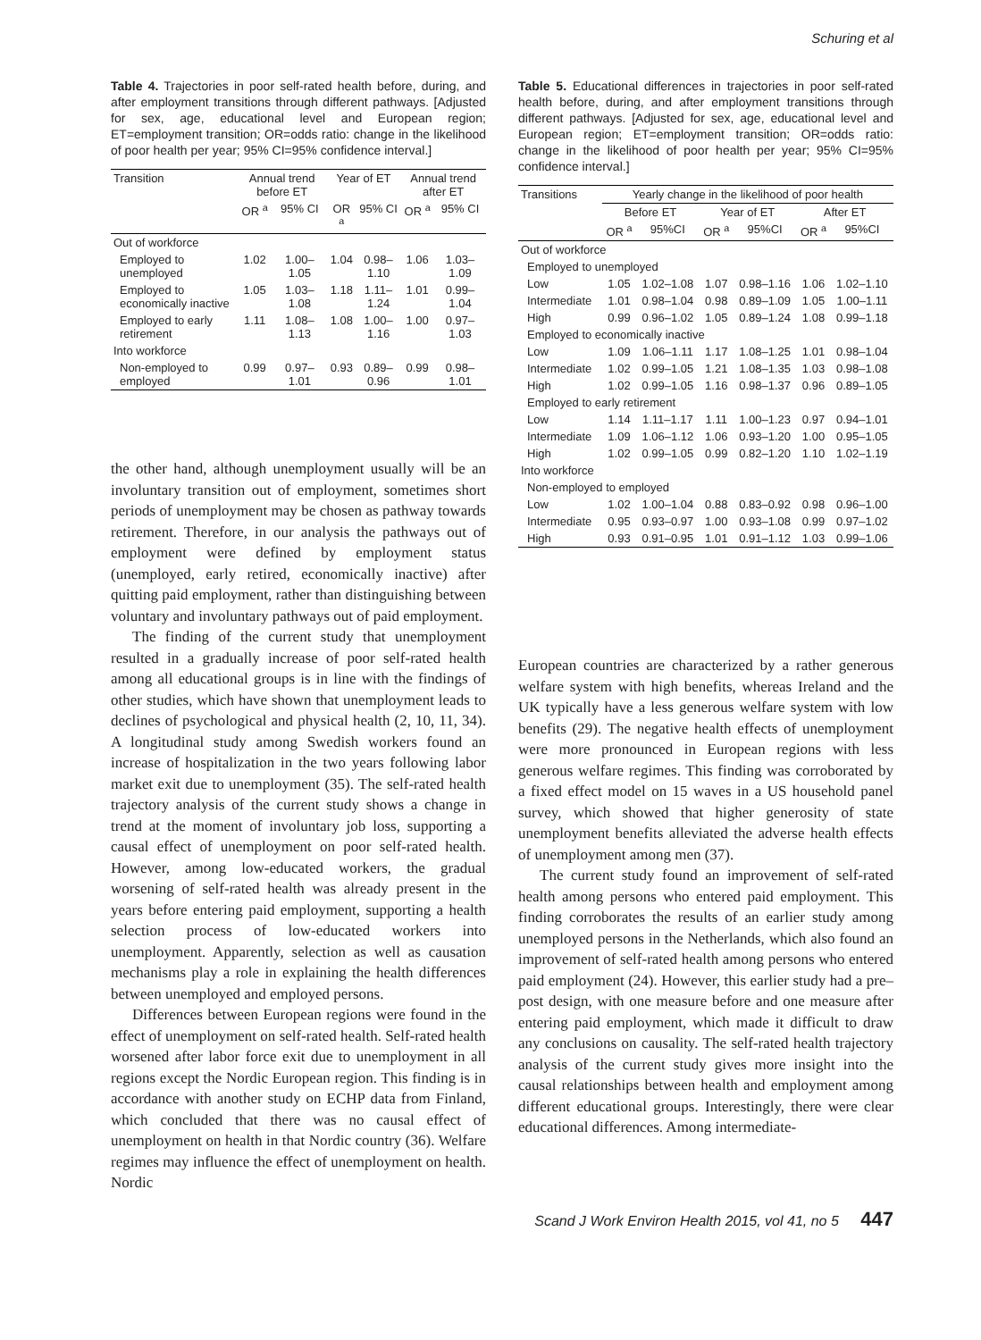Schuring et al
Table 4. Trajectories in poor self-rated health before, during, and after employment transitions through different pathways. [Adjusted for sex, age, educational level and European region; ET=employment transition; OR=odds ratio: change in the likelihood of poor health per year; 95% CI=95% confidence interval.]
| Transition | Annual trend before ET | | Year of ET | | Annual trend after ET | |
| --- | --- | --- | --- | --- | --- | --- |
| | OR <sup>a</sup> | 95% CI | OR <sup>a</sup> | 95% CI | OR <sup>a</sup> | 95% CI |
| Out of workforce | | | | | | |
| Employed to unemployed | 1.02 | 1.00–1.05 | 1.04 | 0.98–1.10 | 1.06 | 1.03–1.09 |
| Employed to economically inactive | 1.05 | 1.03–1.08 | 1.18 | 1.11–1.24 | 1.01 | 0.99–1.04 |
| Employed to early retirement | 1.11 | 1.08–1.13 | 1.08 | 1.00–1.16 | 1.00 | 0.97–1.03 |
| Into workforce | | | | | | |
| Non-employed to employed | 0.99 | 0.97–1.01 | 0.93 | 0.89–0.96 | 0.99 | 0.98–1.01 |
the other hand, although unemployment usually will be an involuntary transition out of employment, sometimes short periods of unemployment may be chosen as pathway towards retirement. Therefore, in our analysis the pathways out of employment were defined by employment status (unemployed, early retired, economically inactive) after quitting paid employment, rather than distinguishing between voluntary and involuntary pathways out of paid employment.
The finding of the current study that unemployment resulted in a gradually increase of poor self-rated health among all educational groups is in line with the findings of other studies, which have shown that unemployment leads to declines of psychological and physical health (2, 10, 11, 34). A longitudinal study among Swedish workers found an increase of hospitalization in the two years following labor market exit due to unemployment (35). The self-rated health trajectory analysis of the current study shows a change in trend at the moment of involuntary job loss, supporting a causal effect of unemployment on poor self-rated health. However, among low-educated workers, the gradual worsening of self-rated health was already present in the years before entering paid employment, supporting a health selection process of low-educated workers into unemployment. Apparently, selection as well as causation mechanisms play a role in explaining the health differences between unemployed and employed persons.
Differences between European regions were found in the effect of unemployment on self-rated health. Self-rated health worsened after labor force exit due to unemployment in all regions except the Nordic European region. This finding is in accordance with another study on ECHP data from Finland, which concluded that there was no causal effect of unemployment on health in that Nordic country (36). Welfare regimes may influence the effect of unemployment on health. Nordic
Table 5. Educational differences in trajectories in poor self-rated health before, during, and after employment transitions through different pathways. [Adjusted for sex, age, educational level and European region; ET=employment transition; OR=odds ratio: change in the likelihood of poor health per year; 95% CI=95% confidence interval.]
| Transitions | Yearly change in the likelihood of poor health | | | | | |
| --- | --- | --- | --- | --- | --- | --- |
| | Before ET | | Year of ET | | After ET | |
| | OR <sup>a</sup> | 95%CI | OR <sup>a</sup> | 95%CI | OR <sup>a</sup> | 95%CI |
| Out of workforce | | | | | | |
| Employed to unemployed | | | | | | |
| Low | 1.05 | 1.02–1.08 | 1.07 | 0.98–1.16 | 1.06 | 1.02–1.10 |
| Intermediate | 1.01 | 0.98–1.04 | 0.98 | 0.89–1.09 | 1.05 | 1.00–1.11 |
| High | 0.99 | 0.96–1.02 | 1.05 | 0.89–1.24 | 1.08 | 0.99–1.18 |
| Employed to economically inactive | | | | | | |
| Low | 1.09 | 1.06–1.11 | 1.17 | 1.08–1.25 | 1.01 | 0.98–1.04 |
| Intermediate | 1.02 | 0.99–1.05 | 1.21 | 1.08–1.35 | 1.03 | 0.98–1.08 |
| High | 1.02 | 0.99–1.05 | 1.16 | 0.98–1.37 | 0.96 | 0.89–1.05 |
| Employed to early retirement | | | | | | |
| Low | 1.14 | 1.11–1.17 | 1.11 | 1.00–1.23 | 0.97 | 0.94–1.01 |
| Intermediate | 1.09 | 1.06–1.12 | 1.06 | 0.93–1.20 | 1.00 | 0.95–1.05 |
| High | 1.02 | 0.99–1.05 | 0.99 | 0.82–1.20 | 1.10 | 1.02–1.19 |
| Into workforce | | | | | | |
| Non-employed to employed | | | | | | |
| Low | 1.02 | 1.00–1.04 | 0.88 | 0.83–0.92 | 0.98 | 0.96–1.00 |
| Intermediate | 0.95 | 0.93–0.97 | 1.00 | 0.93–1.08 | 0.99 | 0.97–1.02 |
| High | 0.93 | 0.91–0.95 | 1.01 | 0.91–1.12 | 1.03 | 0.99–1.06 |
European countries are characterized by a rather generous welfare system with high benefits, whereas Ireland and the UK typically have a less generous welfare system with low benefits (29). The negative health effects of unemployment were more pronounced in European regions with less generous welfare regimes. This finding was corroborated by a fixed effect model on 15 waves in a US household panel survey, which showed that higher generosity of state unemployment benefits alleviated the adverse health effects of unemployment among men (37).
The current study found an improvement of self-rated health among persons who entered paid employment. This finding corroborates the results of an earlier study among unemployed persons in the Netherlands, which also found an improvement of self-rated health among persons who entered paid employment (24). However, this earlier study had a pre–post design, with one measure before and one measure after entering paid employment, which made it difficult to draw any conclusions on causality. The self-rated health trajectory analysis of the current study gives more insight into the causal relationships between health and employment among different educational groups. Interestingly, there were clear educational differences. Among intermediate-
Scand J Work Environ Health 2015, vol 41, no 5 447